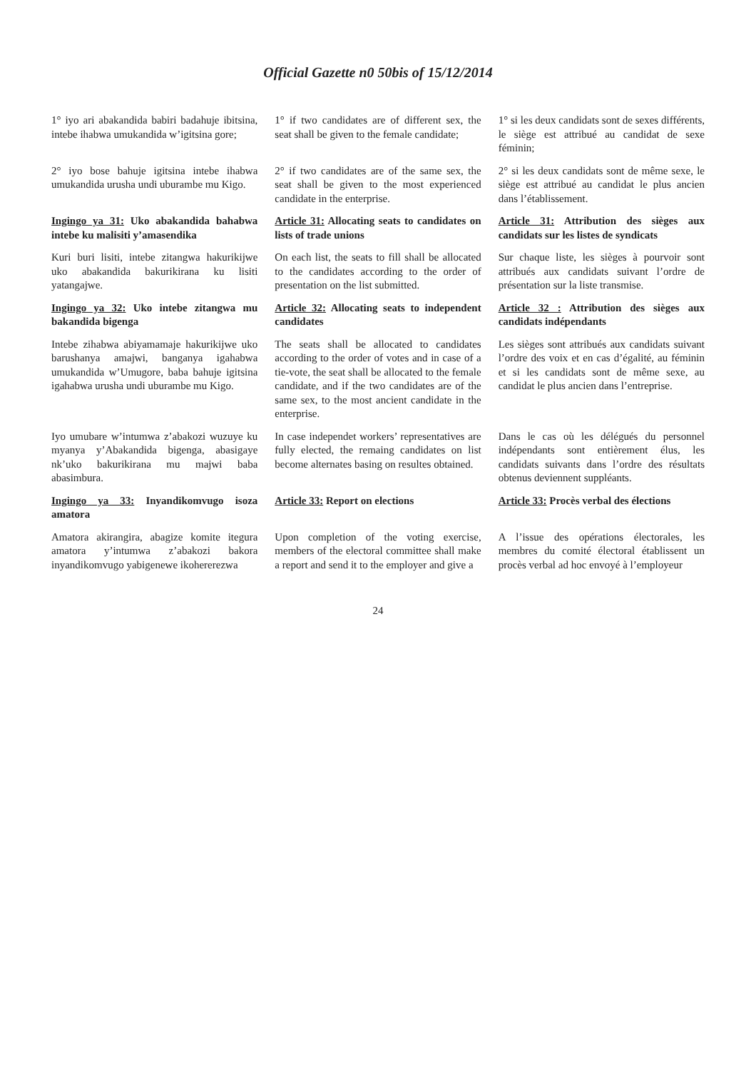Official Gazette n0 50bis of 15/12/2014
| 1° iyo ari abakandida babiri badahuje ibitsina, intebe ihabwa umukandida w’igitsina gore; | 1° if two candidates are of different sex, the seat shall be given to the female candidate; | 1° si les deux candidats sont de sexes différents, le siège est attribué au candidat de sexe féminin; |
| 2° iyo bose bahuje igitsina intebe ihabwa umukandida urusha undi uburambe mu Kigo. | 2° if two candidates are of the same sex, the seat shall be given to the most experienced candidate in the enterprise. | 2° si les deux candidats sont de même sexe, le siège est attribué au candidat le plus ancien dans l’établissement. |
| Ingingo ya 31: Uko abakandida bahabwa intebe ku malisiti y’amasendika | Article 31: Allocating seats to candidates on lists of trade unions | Article 31: Attribution des sièges aux candidats sur les listes de syndicats |
| Kuri buri lisiti, intebe zitangwa hakurikijwe uko abakandida bakurikirana ku lisiti yatangajwe. | On each list, the seats to fill shall be allocated to the candidates according to the order of presentation on the list submitted. | Sur chaque liste, les sièges à pourvoir sont attribués aux candidats suivant l’ordre de présentation sur la liste transmise. |
| Ingingo ya 32: Uko intebe zitangwa mu bakandida bigenga | Article 32: Allocating seats to independent candidates | Article 32 : Attribution des sièges aux candidats indépendants |
| Intebe zihabwa abiyamamaje hakurikijwe uko barushanya amajwi, banganya igahabwa umukandida w’Umugore, baba bahuje igitsina igahabwa urusha undi uburambe mu Kigo. | The seats shall be allocated to candidates according to the order of votes and in case of a tie-vote, the seat shall be allocated to the female candidate, and if the two candidates are of the same sex, to the most ancient candidate in the enterprise. | Les sièges sont attribués aux candidats suivant l’ordre des voix et en cas d’égalité, au féminin et si les candidats sont de même sexe, au candidat le plus ancien dans l’entreprise. |
| Iyo umubare w’intumwa z’abakozi wuzuye ku myanya y’Abakandida bigenga, abasigaye nk’uko bakurikirana mu majwi baba abasimbura. | In case independet workers’ representatives are fully elected, the remaing candidates on list become alternates basing on resultes obtained. | Dans le cas où les délégués du personnel indépendants sont entièrement élus, les candidats suivants dans l’ordre des résultats obtenus deviennent suppléants. |
| Ingingo ya 33: Inyandikomvugo isoza amatora | Article 33: Report on elections | Article 33: Procès verbal des élections |
| Amatora akirangira, abagize komite itegura amatora y’intumwa z’abakozi bakora inyandikomvugo yabigenewe ikohererezwa | Upon completion of the voting exercise, members of the electoral committee shall make a report and send it to the employer and give a | A l’issue des opérations électorales, les membres du comité électoral établissent un procès verbal ad hoc envoyé à l’employeur |
24